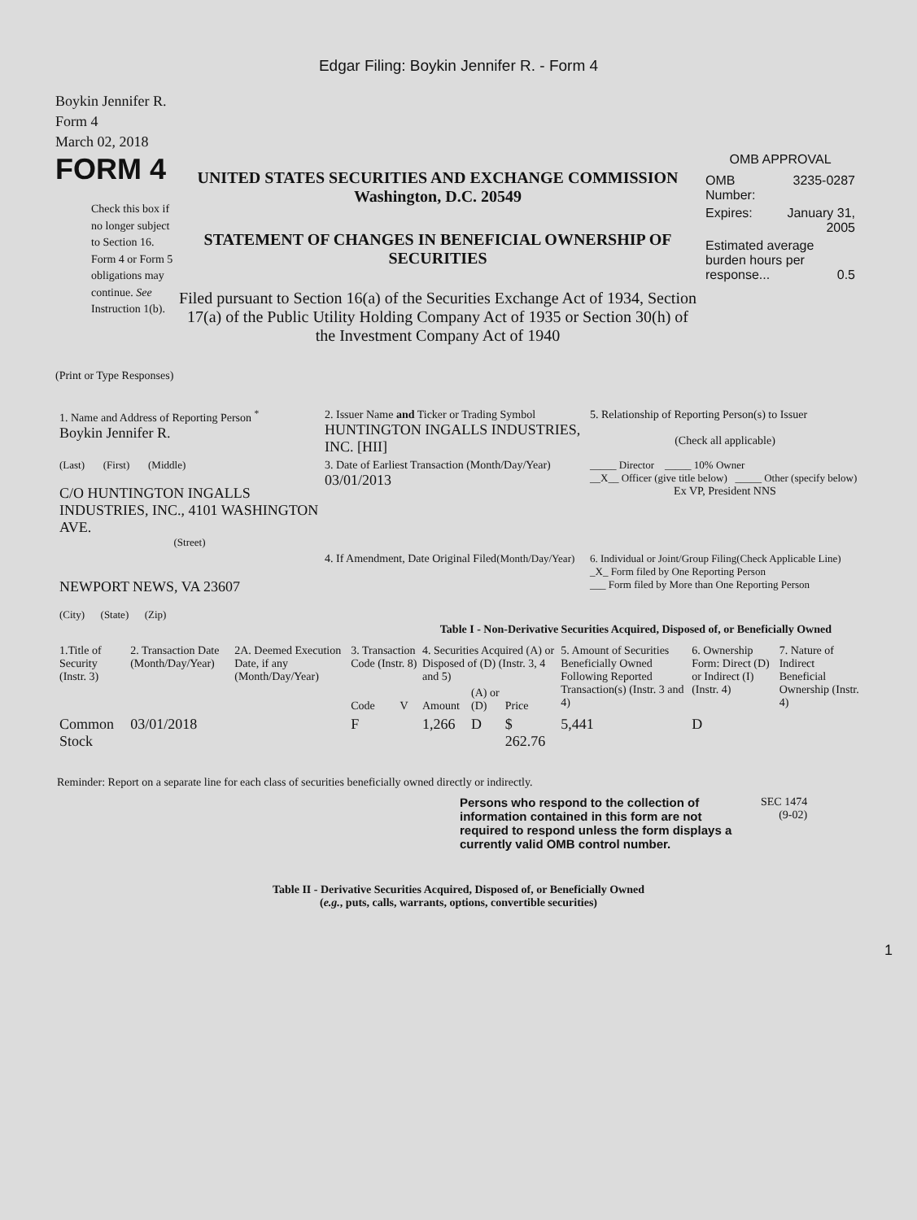Edgar Filing: Boykin Jennifer R. - Form 4
Boykin Jennifer R.
Form 4
March 02, 2018
FORM 4
Check this box if no longer subject to Section 16. Form 4 or Form 5 obligations may continue. See Instruction 1(b).
UNITED STATES SECURITIES AND EXCHANGE COMMISSION
Washington, D.C. 20549
STATEMENT OF CHANGES IN BENEFICIAL OWNERSHIP OF SECURITIES
Filed pursuant to Section 16(a) of the Securities Exchange Act of 1934, Section 17(a) of the Public Utility Holding Company Act of 1935 or Section 30(h) of the Investment Company Act of 1940
OMB APPROVAL
| OMB Number: | 3235-0287 |
| Expires: | January 31, 2005 |
| Estimated average burden hours per response... 0.5 | |
(Print or Type Responses)
| 1. Name and Address of Reporting Person <sup>*</sup> Boykin Jennifer R. | 2. Issuer Name and Ticker or Trading Symbol HUNTINGTON INGALLS INDUSTRIES, INC. [HII] | 5. Relationship of Reporting Person(s) to Issuer (Check all applicable) |
| (Last) (First) (Middle) C/O HUNTINGTON INGALLS INDUSTRIES, INC., 4101 WASHINGTON AVE. (Street) | 3. Date of Earliest Transaction (Month/Day/Year) 03/01/2013 | _____ Director _____ 10% Owner __X__ Officer (give title below) _____ Other (specify below) Ex VP, President NNS |
| NEWPORT NEWS, VA 23607 (City) (State) (Zip) | 4. If Amendment, Date Original Filed (Month/Day/Year) | 6. Individual or Joint/Group Filing(Check Applicable Line) _X_ Form filed by One Reporting Person ___ Form filed by More than One Reporting Person |
Table I - Non-Derivative Securities Acquired, Disposed of, or Beneficially Owned
| 1.Title of Security (Instr. 3) | 2. Transaction Date (Month/Day/Year) | 2A. Deemed Execution Date, if any (Month/Day/Year) | 3. Transaction Code (Instr. 8) | | 4. Securities Acquired (A) or Disposed of (D) (Instr. 3, 4 and 5) | | | 5. Amount of Securities Beneficially Owned Following Reported Transaction(s) (Instr. 3 and 4) | 6. Ownership Form: Direct (D) or Indirect (I) (Instr. 4) | 7. Nature of Indirect Beneficial Ownership (Instr. 4) |
| --- | --- | --- | --- | --- | --- | --- | --- | --- | --- | --- |
| | | | Code | V | Amount | (A) or (D) | Price | | | |
| Common Stock | 03/01/2018 | | F | | 1,266 | D | $ 262.76 | 5,441 | D | |
Reminder: Report on a separate line for each class of securities beneficially owned directly or indirectly.
Persons who respond to the collection of information contained in this form are not required to respond unless the form displays a currently valid OMB control number.
SEC 1474
(9-02)
Table II - Derivative Securities Acquired, Disposed of, or Beneficially Owned
(e.g., puts, calls, warrants, options, convertible securities)
1